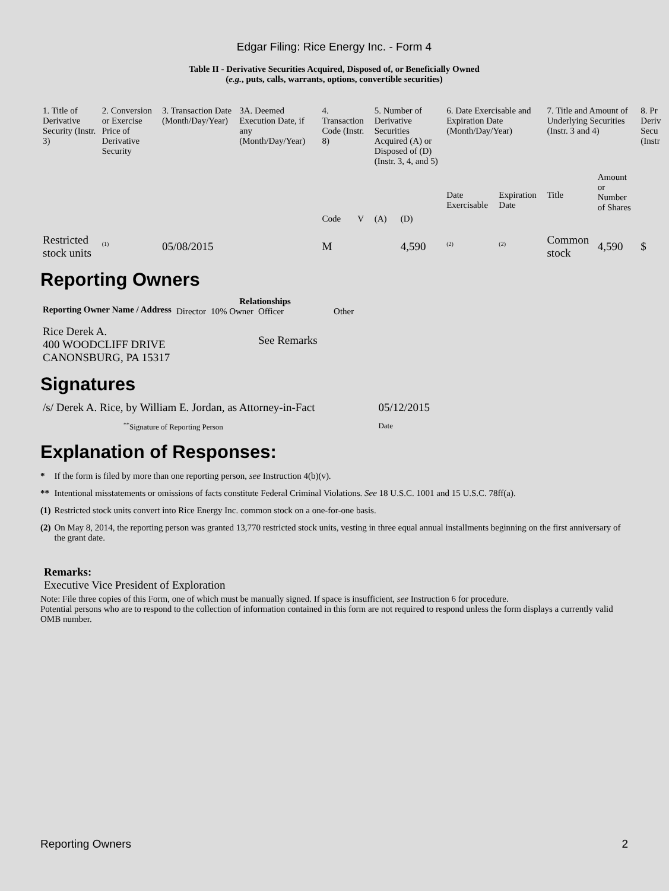Edgar Filing: Rice Energy Inc. - Form 4
Table II - Derivative Securities Acquired, Disposed of, or Beneficially Owned
(e.g., puts, calls, warrants, options, convertible securities)
| 1. Title of Derivative Security (Instr. 3) | 2. Conversion or Exercise Price of Derivative Security | 3. Transaction Date (Month/Day/Year) | 3A. Deemed Execution Date, if any (Month/Day/Year) | 4. Transaction Code (Instr. 8) | | 5. Number of Derivative Securities Acquired (A) or Disposed of (D) (Instr. 3, 4, and 5) | | 6. Date Exercisable and Expiration Date (Month/Day/Year) | | 7. Title and Amount of Underlying Securities (Instr. 3 and 4) | | 8. Pr Deriv Secu (Instr |
| --- | --- | --- | --- | --- | --- | --- | --- | --- | --- | --- | --- | --- |
| | | | | Code | V | (A) | (D) | Date Exercisable | Expiration Date | Title | Amount or Number of Shares | |
| Restricted stock units | <sup>(1)</sup> | 05/08/2015 | | M | | | 4,590 | <sup>(2)</sup> | <sup>(2)</sup> | Common stock | 4,590 | $ |
Reporting Owners
| Reporting Owner Name / Address | Relationships | | | |
| --- | --- | --- | --- | --- |
| | Director | 10% Owner | Officer | Other |
| Rice Derek A. 400 WOODCLIFF DRIVE CANONSBURG, PA 15317 | | | See Remarks | |
Signatures
| /s/ Derek A. Rice, by William E. Jordan, as Attorney-in-Fact | 05/12/2015 |
| <sup>**</sup> Signature of Reporting Person | Date |
Explanation of Responses:
| * | If the form is filed by more than one reporting person, see Instruction 4(b)(v). |
| ** | Intentional misstatements or omissions of facts constitute Federal Criminal Violations. See 18 U.S.C. 1001 and 15 U.S.C. 78ff(a). |
| (1) | Restricted stock units convert into Rice Energy Inc. common stock on a one-for-one basis. |
| (2) | On May 8, 2014, the reporting person was granted 13,770 restricted stock units, vesting in three equal annual installments beginning on the first anniversary of the grant date. |
Remarks:
Executive Vice President of Exploration
Note: File three copies of this Form, one of which must be manually signed. If space is insufficient, see Instruction 6 for procedure.
Potential persons who are to respond to the collection of information contained in this form are not required to respond unless the form displays a currently valid OMB number.
Reporting Owners 2